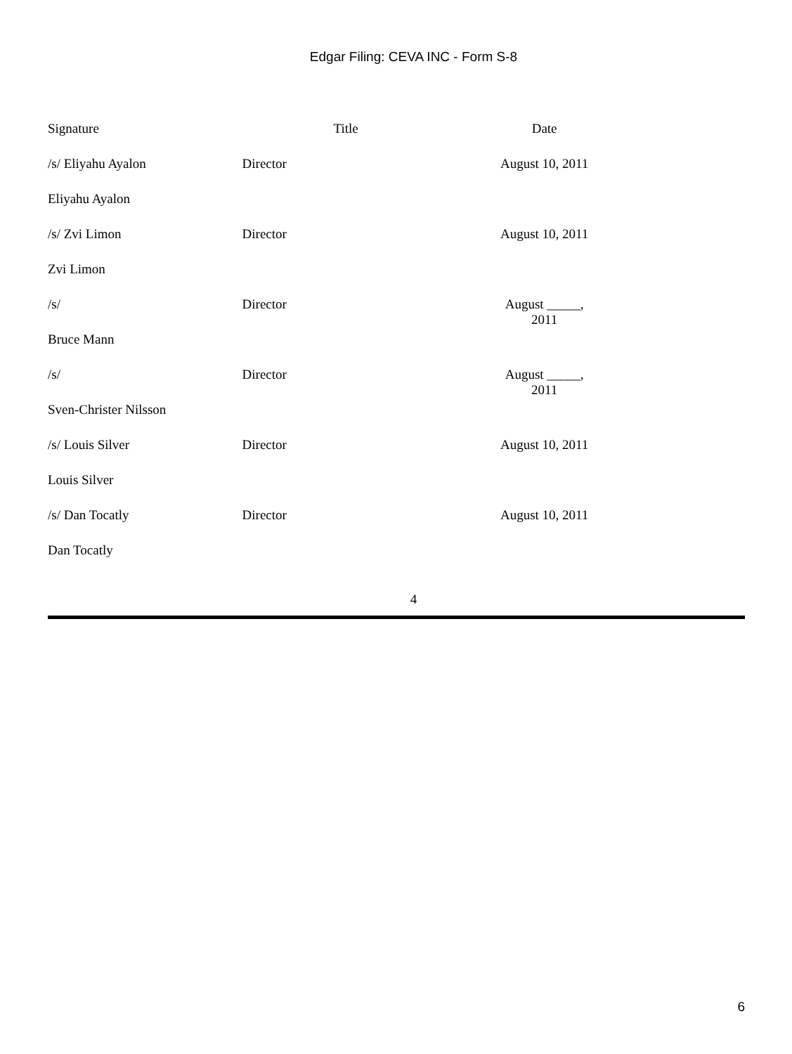Edgar Filing: CEVA INC - Form S-8
| Signature | Title | Date |
| --- | --- | --- |
| /s/ Eliyahu Ayalon | Director | August 10, 2011 |
| Eliyahu Ayalon | | |
| /s/ Zvi Limon | Director | August 10, 2011 |
| Zvi Limon | | |
| /s/ | Director | August _____, 2011 |
| Bruce Mann | | |
| /s/ | Director | August _____, 2011 |
| Sven-Christer Nilsson | | |
| /s/ Louis Silver | Director | August 10, 2011 |
| Louis Silver | | |
| /s/ Dan Tocatly | Director | August 10, 2011 |
| Dan Tocatly | | |
4
6